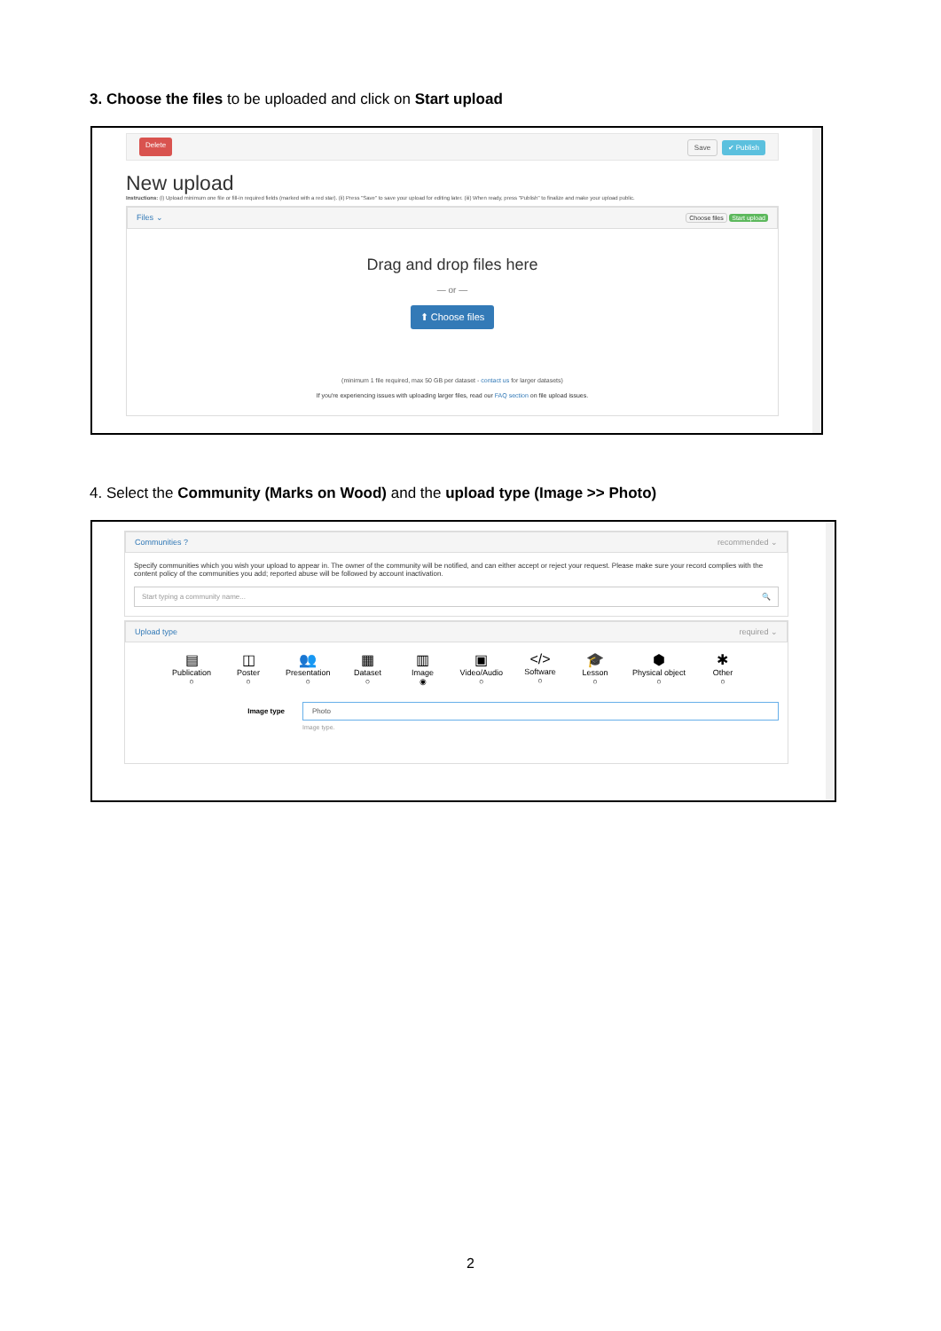3. Choose the files to be uploaded and click on Start upload
Delete Save ✔ Publish
New upload
Instructions: (i) Upload minimum one file or fill-in required fields (marked with a red star). (ii) Press "Save" to save your upload for editing later. (iii) When ready, press "Publish" to finalize and make your upload public.
Files ⌄ Choose files Start upload
Drag and drop files here
— or —
⬆ Choose files
(minimum 1 file required, max 50 GB per dataset - contact us for larger datasets)
If you're experiencing issues with uploading larger files, read our FAQ section on file upload issues.
4. Select the Community (Marks on Wood) and the upload type (Image >> Photo)
Communities ? recommended ⌄
Specify communities which you wish your upload to appear in. The owner of the community will be notified, and can either accept or reject your request. Please make sure your record complies with the content policy of the communities you add; reported abuse will be followed by account inactivation.
Start typing a community name... 🔍
Upload type required ⌄
▤
Publication
○
◫
Poster
○
👥
Presentation
○
▦
Dataset
○
▥
Image
◉
▣
Video/Audio
○
</>
Software
○
🎓
Lesson
○
⬢
Physical object
○
✱
Other
○
Image type
Photo
Image type.
2